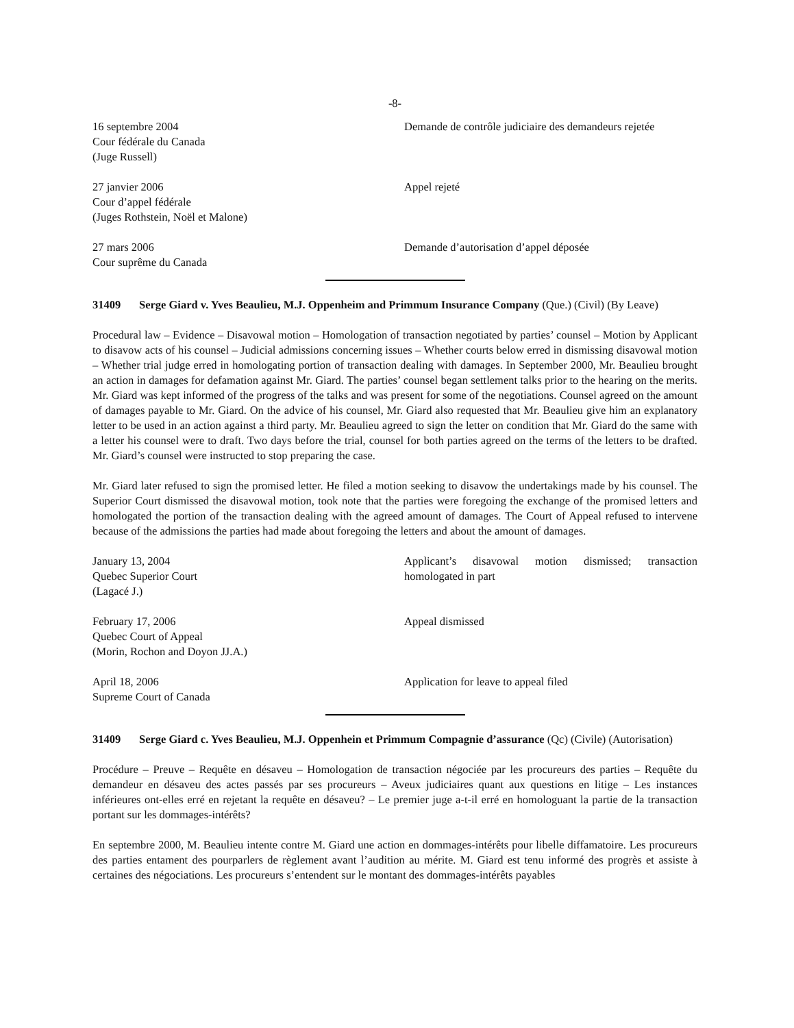-8-
16 septembre 2004
Cour fédérale du Canada
(Juge Russell)
Demande de contrôle judiciaire des demandeurs rejetée
27 janvier 2006
Cour d’appel fédérale
(Juges Rothstein, Noël et Malone)
Appel rejeté
27 mars 2006
Cour suprême du Canada
Demande d’autorisation d’appel déposée
31409 Serge Giard v. Yves Beaulieu, M.J. Oppenheim and Primmum Insurance Company (Que.) (Civil) (By Leave)
Procedural law – Evidence – Disavowal motion – Homologation of transaction negotiated by parties’ counsel – Motion by Applicant to disavow acts of his counsel – Judicial admissions concerning issues – Whether courts below erred in dismissing disavowal motion – Whether trial judge erred in homologating portion of transaction dealing with damages. In September 2000, Mr. Beaulieu brought an action in damages for defamation against Mr. Giard. The parties’ counsel began settlement talks prior to the hearing on the merits. Mr. Giard was kept informed of the progress of the talks and was present for some of the negotiations. Counsel agreed on the amount of damages payable to Mr. Giard. On the advice of his counsel, Mr. Giard also requested that Mr. Beaulieu give him an explanatory letter to be used in an action against a third party. Mr. Beaulieu agreed to sign the letter on condition that Mr. Giard do the same with a letter his counsel were to draft. Two days before the trial, counsel for both parties agreed on the terms of the letters to be drafted. Mr. Giard’s counsel were instructed to stop preparing the case.
Mr. Giard later refused to sign the promised letter. He filed a motion seeking to disavow the undertakings made by his counsel. The Superior Court dismissed the disavowal motion, took note that the parties were foregoing the exchange of the promised letters and homologated the portion of the transaction dealing with the agreed amount of damages. The Court of Appeal refused to intervene because of the admissions the parties had made about foregoing the letters and about the amount of damages.
January 13, 2004
Quebec Superior Court
(Lagacé J.)
Applicant’s disavowal motion dismissed; transaction homologated in part
February 17, 2006
Quebec Court of Appeal
(Morin, Rochon and Doyon JJ.A.)
Appeal dismissed
April 18, 2006
Supreme Court of Canada
Application for leave to appeal filed
31409 Serge Giard c. Yves Beaulieu, M.J. Oppenhein et Primmum Compagnie d’assurance (Qc) (Civile) (Autorisation)
Procédure – Preuve – Requête en désaveu – Homologation de transaction négociée par les procureurs des parties – Requête du demandeur en désaveu des actes passés par ses procureurs – Aveux judiciaires quant aux questions en litige – Les instances inférieures ont-elles erré en rejetant la requête en désaveu? – Le premier juge a-t-il erré en homologuant la partie de la transaction portant sur les dommages-intérêts?
En septembre 2000, M. Beaulieu intente contre M. Giard une action en dommages-intérêts pour libelle diffamatoire. Les procureurs des parties entament des pourparlers de règlement avant l’audition au mérite. M. Giard est tenu informé des progrès et assiste à certaines des négociations. Les procureurs s’entendent sur le montant des dommages-intérêts payables